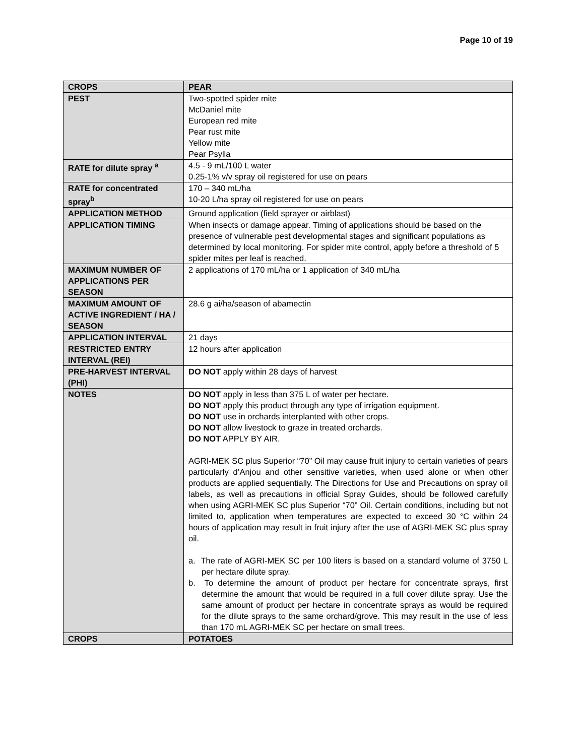Page 10 of 19
| CROPS | PEAR |
| PEST | Two-spotted spider mite McDaniel mite European red mite Pear rust mite Yellow mite Pear Psylla |
| RATE for dilute spray <sup>a</sup> | 4.5 - 9 mL/100 L water 0.25-1% v/v spray oil registered for use on pears |
| RATE for concentrated spray<sup>b</sup> | 170 – 340 mL/ha 10-20 L/ha spray oil registered for use on pears |
| APPLICATION METHOD | Ground application (field sprayer or airblast) |
| APPLICATION TIMING | When insects or damage appear. Timing of applications should be based on the presence of vulnerable pest developmental stages and significant populations as determined by local monitoring. For spider mite control, apply before a threshold of 5 spider mites per leaf is reached. |
| MAXIMUM NUMBER OF APPLICATIONS PER SEASON | 2 applications of 170 mL/ha or 1 application of 340 mL/ha |
| MAXIMUM AMOUNT OF ACTIVE INGREDIENT / HA / SEASON | 28.6 g ai/ha/season of abamectin |
| APPLICATION INTERVAL | 21 days |
| RESTRICTED ENTRY INTERVAL (REI) | 12 hours after application |
| PRE-HARVEST INTERVAL (PHI) | DO NOT apply within 28 days of harvest |
| NOTES | DO NOT apply in less than 375 L of water per hectare. DO NOT apply this product through any type of irrigation equipment. DO NOT use in orchards interplanted with other crops. DO NOT allow livestock to graze in treated orchards. DO NOT APPLY BY AIR. AGRI-MEK SC plus Superior “70” Oil may cause fruit injury to certain varieties of pears particularly d’Anjou and other sensitive varieties, when used alone or when other products are applied sequentially. The Directions for Use and Precautions on spray oil labels, as well as precautions in official Spray Guides, should be followed carefully when using AGRI-MEK SC plus Superior “70” Oil. Certain conditions, including but not limited to, application when temperatures are expected to exceed 30 °C within 24 hours of application may result in fruit injury after the use of AGRI-MEK SC plus spray oil. a. The rate of AGRI-MEK SC per 100 liters is based on a standard volume of 3750 L per hectare dilute spray. b. To determine the amount of product per hectare for concentrate sprays, first determine the amount that would be required in a full cover dilute spray. Use the same amount of product per hectare in concentrate sprays as would be required for the dilute sprays to the same orchard/grove. This may result in the use of less than 170 mL AGRI-MEK SC per hectare on small trees. |
| CROPS | POTATOES |